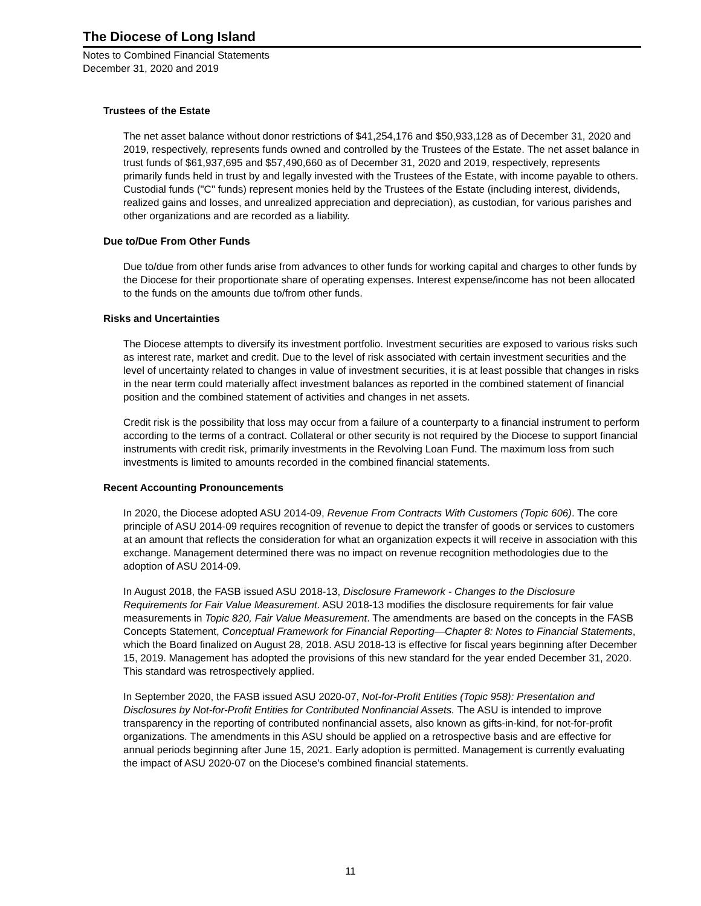The Diocese of Long Island
Notes to Combined Financial Statements
December 31, 2020 and 2019
Trustees of the Estate
The net asset balance without donor restrictions of $41,254,176 and $50,933,128 as of December 31, 2020 and 2019, respectively, represents funds owned and controlled by the Trustees of the Estate. The net asset balance in trust funds of $61,937,695 and $57,490,660 as of December 31, 2020 and 2019, respectively, represents primarily funds held in trust by and legally invested with the Trustees of the Estate, with income payable to others. Custodial funds ("C" funds) represent monies held by the Trustees of the Estate (including interest, dividends, realized gains and losses, and unrealized appreciation and depreciation), as custodian, for various parishes and other organizations and are recorded as a liability.
Due to/Due From Other Funds
Due to/due from other funds arise from advances to other funds for working capital and charges to other funds by the Diocese for their proportionate share of operating expenses. Interest expense/income has not been allocated to the funds on the amounts due to/from other funds.
Risks and Uncertainties
The Diocese attempts to diversify its investment portfolio. Investment securities are exposed to various risks such as interest rate, market and credit. Due to the level of risk associated with certain investment securities and the level of uncertainty related to changes in value of investment securities, it is at least possible that changes in risks in the near term could materially affect investment balances as reported in the combined statement of financial position and the combined statement of activities and changes in net assets.
Credit risk is the possibility that loss may occur from a failure of a counterparty to a financial instrument to perform according to the terms of a contract. Collateral or other security is not required by the Diocese to support financial instruments with credit risk, primarily investments in the Revolving Loan Fund. The maximum loss from such investments is limited to amounts recorded in the combined financial statements.
Recent Accounting Pronouncements
In 2020, the Diocese adopted ASU 2014-09, Revenue From Contracts With Customers (Topic 606). The core principle of ASU 2014-09 requires recognition of revenue to depict the transfer of goods or services to customers at an amount that reflects the consideration for what an organization expects it will receive in association with this exchange. Management determined there was no impact on revenue recognition methodologies due to the adoption of ASU 2014-09.
In August 2018, the FASB issued ASU 2018-13, Disclosure Framework - Changes to the Disclosure Requirements for Fair Value Measurement. ASU 2018-13 modifies the disclosure requirements for fair value measurements in Topic 820, Fair Value Measurement. The amendments are based on the concepts in the FASB Concepts Statement, Conceptual Framework for Financial Reporting—Chapter 8: Notes to Financial Statements, which the Board finalized on August 28, 2018. ASU 2018-13 is effective for fiscal years beginning after December 15, 2019. Management has adopted the provisions of this new standard for the year ended December 31, 2020. This standard was retrospectively applied.
In September 2020, the FASB issued ASU 2020-07, Not-for-Profit Entities (Topic 958): Presentation and Disclosures by Not-for-Profit Entities for Contributed Nonfinancial Assets. The ASU is intended to improve transparency in the reporting of contributed nonfinancial assets, also known as gifts-in-kind, for not-for-profit organizations. The amendments in this ASU should be applied on a retrospective basis and are effective for annual periods beginning after June 15, 2021. Early adoption is permitted. Management is currently evaluating the impact of ASU 2020-07 on the Diocese's combined financial statements.
11